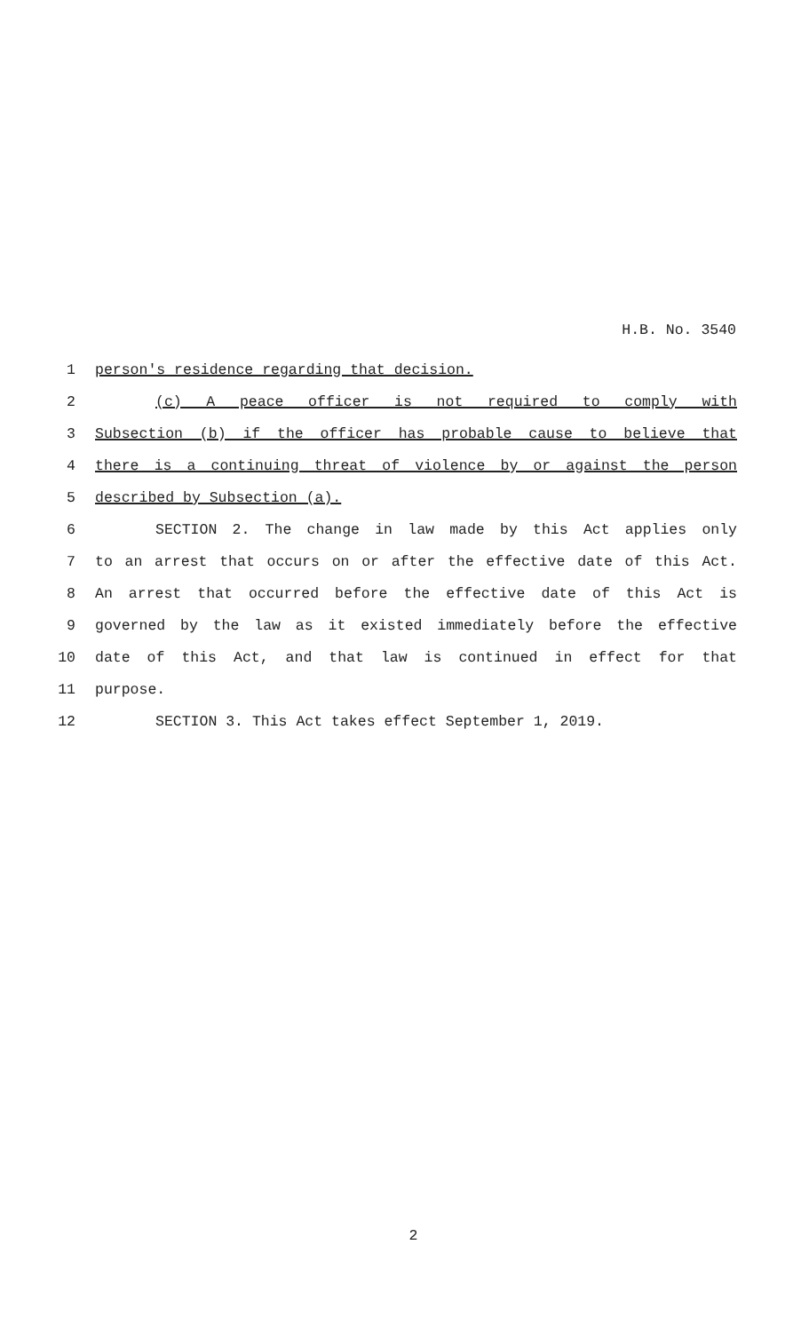H.B. No. 3540
1 person's residence regarding that decision.
2 (c) A peace officer is not required to comply with
3 Subsection (b) if the officer has probable cause to believe that
4 there is a continuing threat of violence by or against the person
5 described by Subsection (a).
6 SECTION 2. The change in law made by this Act applies only
7 to an arrest that occurs on or after the effective date of this Act.
8 An arrest that occurred before the effective date of this Act is
9 governed by the law as it existed immediately before the effective
10 date of this Act, and that law is continued in effect for that
11 purpose.
12 SECTION 3. This Act takes effect September 1, 2019.
2